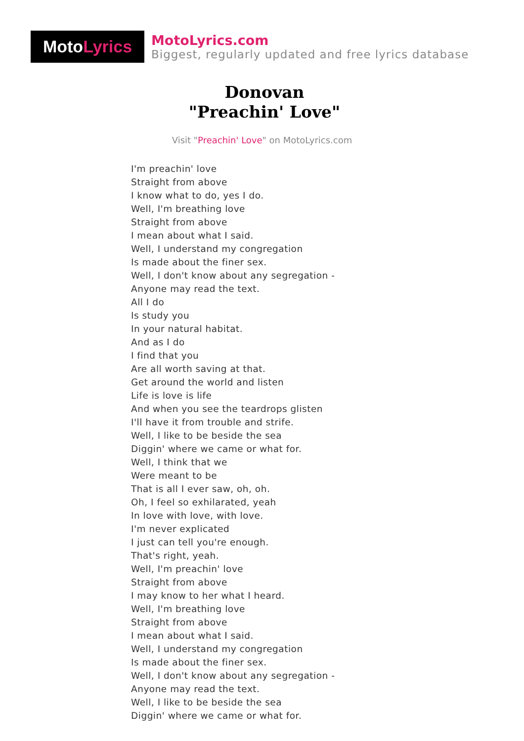Moto Lyrics
MotoLyrics.com
Biggest, regularly updated and free lyrics database
Donovan
"Preachin' Love"
Visit "Preachin' Love" on MotoLyrics.com
I'm preachin' love
Straight from above
I know what to do, yes I do.
Well, I'm breathing love
Straight from above
I mean about what I said.
Well, I understand my congregation
Is made about the finer sex.
Well, I don't know about any segregation -
Anyone may read the text.
All I do
Is study you
In your natural habitat.
And as I do
I find that you
Are all worth saving at that.
Get around the world and listen
Life is love is life
And when you see the teardrops glisten
I'll have it from trouble and strife.
Well, I like to be beside the sea
Diggin' where we came or what for.
Well, I think that we
Were meant to be
That is all I ever saw, oh, oh.
Oh, I feel so exhilarated, yeah
In love with love, with love.
I'm never explicated
I just can tell you're enough.
That's right, yeah.
Well, I'm preachin' love
Straight from above
I may know to her what I heard.
Well, I'm breathing love
Straight from above
I mean about what I said.
Well, I understand my congregation
Is made about the finer sex.
Well, I don't know about any segregation -
Anyone may read the text.
Well, I like to be beside the sea
Diggin' where we came or what for.